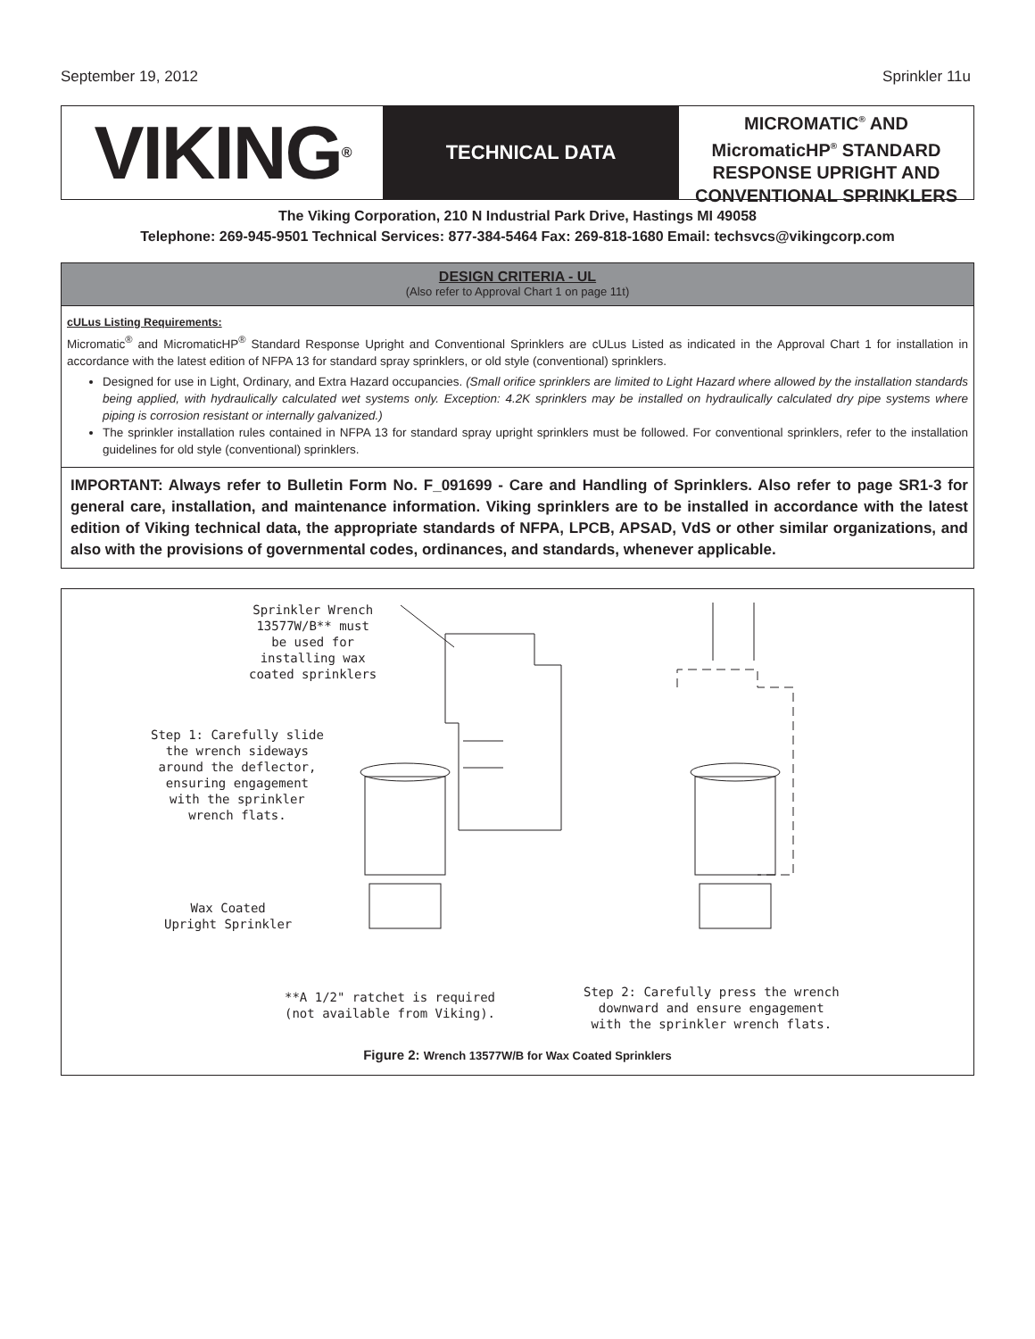September 19, 2012 Sprinkler 11u
VIKING<sup>®</sup>
TECHNICAL DATA
MICROMATIC<sup>®</sup> AND MicromaticHP<sup>®</sup> STANDARD RESPONSE UPRIGHT AND CONVENTIONAL SPRINKLERS
The Viking Corporation, 210 N Industrial Park Drive, Hastings MI 49058
Telephone: 269-945-9501 Technical Services: 877-384-5464 Fax: 269-818-1680 Email: techsvcs@vikingcorp.com
DESIGN CRITERIA - UL
(Also refer to Approval Chart 1 on page 11t)
cULus Listing Requirements:
Micromatic<sup>®</sup> and MicromaticHP<sup>®</sup> Standard Response Upright and Conventional Sprinklers are cULus Listed as indicated in the Approval Chart 1 for installation in accordance with the latest edition of NFPA 13 for standard spray sprinklers, or old style (conventional) sprinklers.
Designed for use in Light, Ordinary, and Extra Hazard occupancies. (Small orifice sprinklers are limited to Light Hazard where allowed by the installation standards being applied, with hydraulically calculated wet systems only. Exception: 4.2K sprinklers may be installed on hydraulically calculated dry pipe systems where piping is corrosion resistant or internally galvanized.)
The sprinkler installation rules contained in NFPA 13 for standard spray upright sprinklers must be followed. For conventional sprinklers, refer to the installation guidelines for old style (conventional) sprinklers.
IMPORTANT: Always refer to Bulletin Form No. F_091699 - Care and Handling of Sprinklers. Also refer to page SR1-3 for general care, installation, and maintenance information. Viking sprinklers are to be installed in accordance with the latest edition of Viking technical data, the appropriate standards of NFPA, LPCB, APSAD, VdS or other similar organizations, and also with the provisions of governmental codes, ordinances, and standards, whenever applicable.
Sprinkler Wrench
13577W/B** must
be used for
installing wax
coated sprinklers
Step 1: Carefully slide
the wrench sideways
around the deflector,
ensuring engagement
with the sprinkler
wrench flats.
Wax Coated
Upright Sprinkler
**A 1/2" ratchet is required
(not available from Viking).
Step 2: Carefully press the wrench
downward and ensure engagement
with the sprinkler wrench flats.
Figure 2: Wrench 13577W/B for Wax Coated Sprinklers